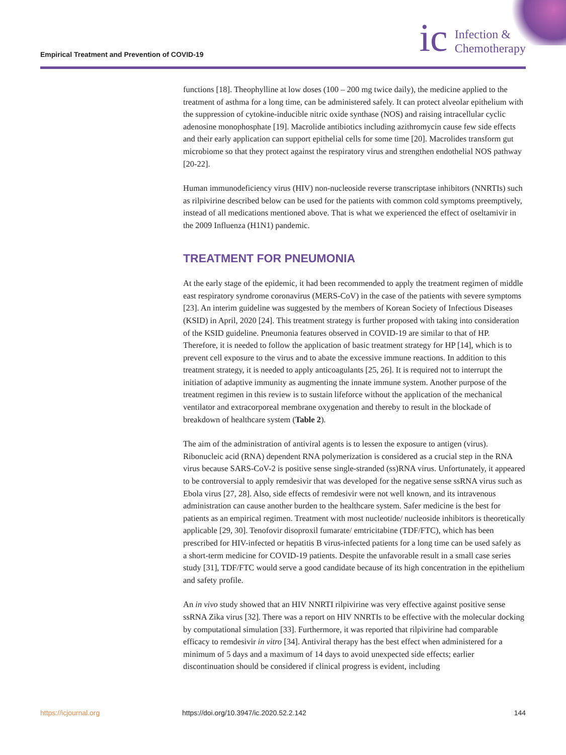Empirical Treatment and Prevention of COVID-19
ic Infection &
Chemotherapy
functions [18]. Theophylline at low doses (100 – 200 mg twice daily), the medicine applied to the treatment of asthma for a long time, can be administered safely. It can protect alveolar epithelium with the suppression of cytokine-inducible nitric oxide synthase (NOS) and raising intracellular cyclic adenosine monophosphate [19]. Macrolide antibiotics including azithromycin cause few side effects and their early application can support epithelial cells for some time [20]. Macrolides transform gut microbiome so that they protect against the respiratory virus and strengthen endothelial NOS pathway [20-22].
Human immunodeficiency virus (HIV) non-nucleoside reverse transcriptase inhibitors (NNRTIs) such as rilpivirine described below can be used for the patients with common cold symptoms preemptively, instead of all medications mentioned above. That is what we experienced the effect of oseltamivir in the 2009 Influenza (H1N1) pandemic.
TREATMENT FOR PNEUMONIA
At the early stage of the epidemic, it had been recommended to apply the treatment regimen of middle east respiratory syndrome coronavirus (MERS-CoV) in the case of the patients with severe symptoms [23]. An interim guideline was suggested by the members of Korean Society of Infectious Diseases (KSID) in April, 2020 [24]. This treatment strategy is further proposed with taking into consideration of the KSID guideline. Pneumonia features observed in COVID-19 are similar to that of HP. Therefore, it is needed to follow the application of basic treatment strategy for HP [14], which is to prevent cell exposure to the virus and to abate the excessive immune reactions. In addition to this treatment strategy, it is needed to apply anticoagulants [25, 26]. It is required not to interrupt the initiation of adaptive immunity as augmenting the innate immune system. Another purpose of the treatment regimen in this review is to sustain lifeforce without the application of the mechanical ventilator and extracorporeal membrane oxygenation and thereby to result in the blockade of breakdown of healthcare system (Table 2).
The aim of the administration of antiviral agents is to lessen the exposure to antigen (virus). Ribonucleic acid (RNA) dependent RNA polymerization is considered as a crucial step in the RNA virus because SARS-CoV-2 is positive sense single-stranded (ss)RNA virus. Unfortunately, it appeared to be controversial to apply remdesivir that was developed for the negative sense ssRNA virus such as Ebola virus [27, 28]. Also, side effects of remdesivir were not well known, and its intravenous administration can cause another burden to the healthcare system. Safer medicine is the best for patients as an empirical regimen. Treatment with most nucleotide/ nucleoside inhibitors is theoretically applicable [29, 30]. Tenofovir disoproxil fumarate/ emtricitabine (TDF/FTC), which has been prescribed for HIV-infected or hepatitis B virus-infected patients for a long time can be used safely as a short-term medicine for COVID-19 patients. Despite the unfavorable result in a small case series study [31], TDF/FTC would serve a good candidate because of its high concentration in the epithelium and safety profile.
An in vivo study showed that an HIV NNRTI rilpivirine was very effective against positive sense ssRNA Zika virus [32]. There was a report on HIV NNRTIs to be effective with the molecular docking by computational simulation [33]. Furthermore, it was reported that rilpivirine had comparable efficacy to remdesivir in vitro [34]. Antiviral therapy has the best effect when administered for a minimum of 5 days and a maximum of 14 days to avoid unexpected side effects; earlier discontinuation should be considered if clinical progress is evident, including
https://icjournal.org https://doi.org/10.3947/ic.2020.52.2.142 144